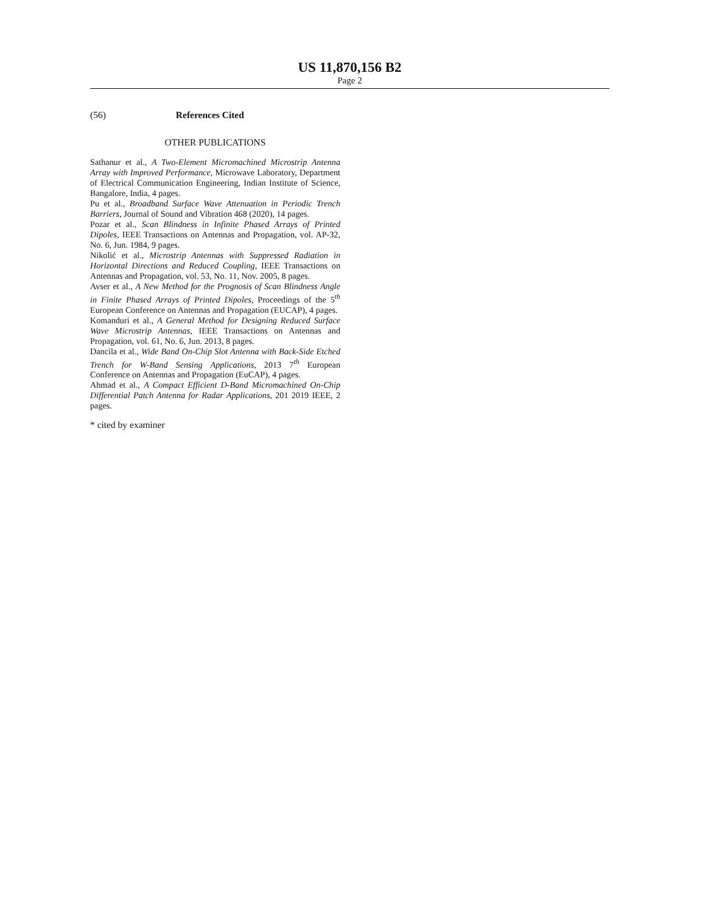US 11,870,156 B2
Page 2
(56) References Cited
OTHER PUBLICATIONS
Sathanur et al., A Two-Element Micromachined Microstrip Antenna Array with Improved Performance, Microwave Laboratory, Department of Electrical Communication Engineering, Indian Institute of Science, Bangalore, India, 4 pages.
Pu et al., Broadband Surface Wave Attenuation in Periodic Trench Barriers, Journal of Sound and Vibration 468 (2020), 14 pages.
Pozar et al., Scan Blindness in Infinite Phased Arrays of Printed Dipoles, IEEE Transactions on Antennas and Propagation, vol. AP-32, No. 6, Jun. 1984, 9 pages.
Nikolić et al., Microstrip Antennas with Suppressed Radiation in Horizontal Directions and Reduced Coupling, IEEE Transactions on Antennas and Propagation, vol. 53, No. 11, Nov. 2005, 8 pages.
Avser et al., A New Method for the Prognosis of Scan Blindness Angle in Finite Phased Arrays of Printed Dipoles, Proceedings of the 5<sup>th</sup> European Conference on Antennas and Propagation (EUCAP), 4 pages.
Komanduri et al., A General Method for Designing Reduced Surface Wave Microstrip Antennas, IEEE Transactions on Antennas and Propagation, vol. 61, No. 6, Jun. 2013, 8 pages.
Dancila et al., Wide Band On-Chip Slot Antenna with Back-Side Etched Trench for W-Band Sensing Applications, 2013 7<sup>th</sup> European Conference on Antennas and Propagation (EuCAP), 4 pages.
Ahmad et al., A Compact Efficient D-Band Micromachined On-Chip Differential Patch Antenna for Radar Applications, 201 2019 IEEE, 2 pages.
* cited by examiner